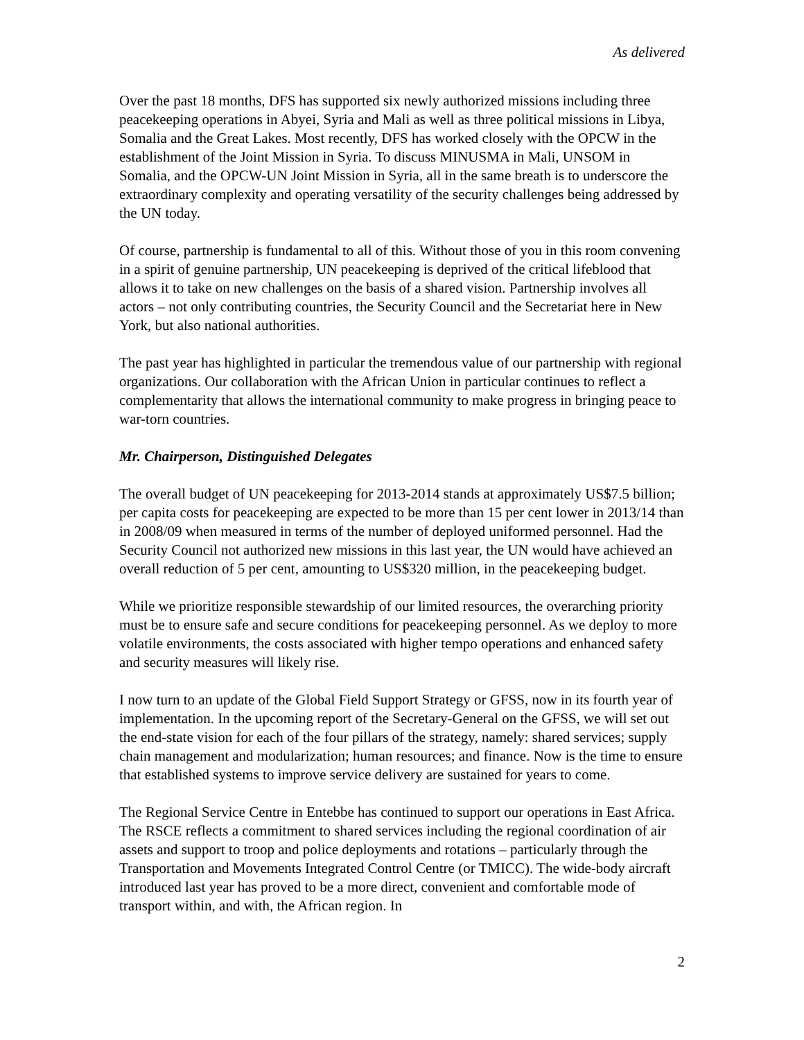As delivered
Over the past 18 months, DFS has supported six newly authorized missions including three peacekeeping operations in Abyei, Syria and Mali as well as three political missions in Libya, Somalia and the Great Lakes. Most recently, DFS has worked closely with the OPCW in the establishment of the Joint Mission in Syria. To discuss MINUSMA in Mali, UNSOM in Somalia, and the OPCW-UN Joint Mission in Syria, all in the same breath is to underscore the extraordinary complexity and operating versatility of the security challenges being addressed by the UN today.
Of course, partnership is fundamental to all of this. Without those of you in this room convening in a spirit of genuine partnership, UN peacekeeping is deprived of the critical lifeblood that allows it to take on new challenges on the basis of a shared vision. Partnership involves all actors – not only contributing countries, the Security Council and the Secretariat here in New York, but also national authorities.
The past year has highlighted in particular the tremendous value of our partnership with regional organizations. Our collaboration with the African Union in particular continues to reflect a complementarity that allows the international community to make progress in bringing peace to war-torn countries.
Mr. Chairperson, Distinguished Delegates
The overall budget of UN peacekeeping for 2013-2014 stands at approximately US$7.5 billion; per capita costs for peacekeeping are expected to be more than 15 per cent lower in 2013/14 than in 2008/09 when measured in terms of the number of deployed uniformed personnel. Had the Security Council not authorized new missions in this last year, the UN would have achieved an overall reduction of 5 per cent, amounting to US$320 million, in the peacekeeping budget.
While we prioritize responsible stewardship of our limited resources, the overarching priority must be to ensure safe and secure conditions for peacekeeping personnel. As we deploy to more volatile environments, the costs associated with higher tempo operations and enhanced safety and security measures will likely rise.
I now turn to an update of the Global Field Support Strategy or GFSS, now in its fourth year of implementation. In the upcoming report of the Secretary-General on the GFSS, we will set out the end-state vision for each of the four pillars of the strategy, namely: shared services; supply chain management and modularization; human resources; and finance. Now is the time to ensure that established systems to improve service delivery are sustained for years to come.
The Regional Service Centre in Entebbe has continued to support our operations in East Africa. The RSCE reflects a commitment to shared services including the regional coordination of air assets and support to troop and police deployments and rotations – particularly through the Transportation and Movements Integrated Control Centre (or TMICC). The wide-body aircraft introduced last year has proved to be a more direct, convenient and comfortable mode of transport within, and with, the African region. In
2